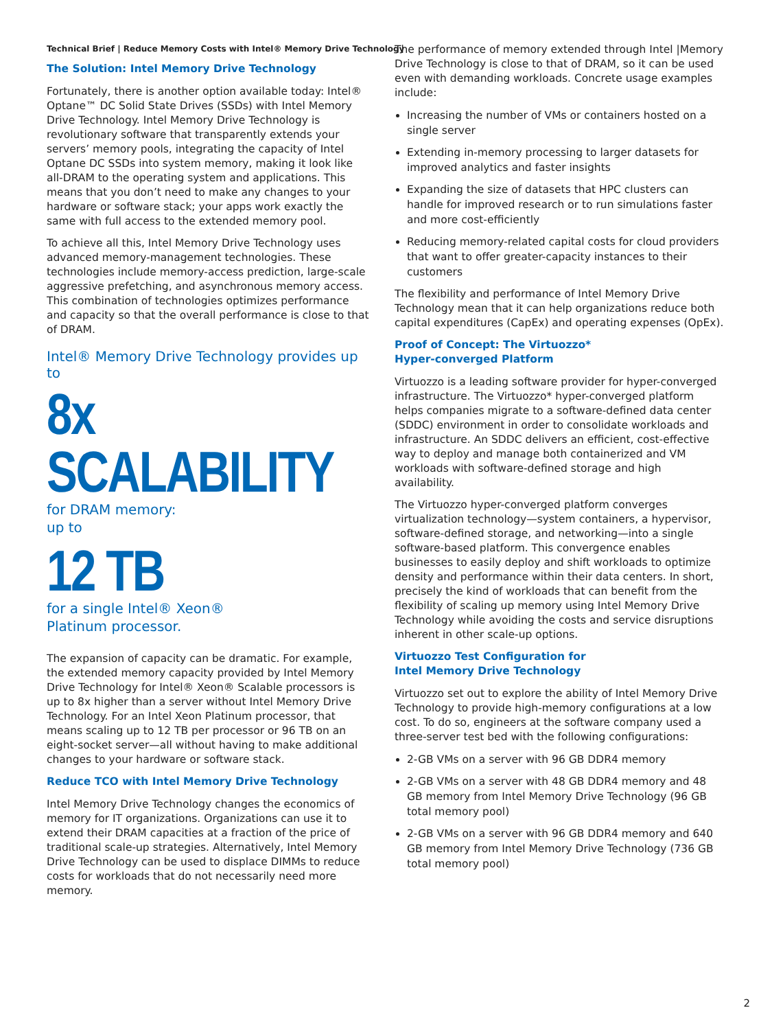Technical Brief | Reduce Memory Costs with Intel® Memory Drive Technology
The Solution: Intel Memory Drive Technology
Fortunately, there is another option available today: Intel® Optane™ DC Solid State Drives (SSDs) with Intel Memory Drive Technology. Intel Memory Drive Technology is revolutionary software that transparently extends your servers’ memory pools, integrating the capacity of Intel Optane DC SSDs into system memory, making it look like all-DRAM to the operating system and applications. This means that you don’t need to make any changes to your hardware or software stack; your apps work exactly the same with full access to the extended memory pool.
To achieve all this, Intel Memory Drive Technology uses advanced memory-management technologies. These technologies include memory-access prediction, large-scale aggressive prefetching, and asynchronous memory access. This combination of technologies optimizes performance and capacity so that the overall performance is close to that of DRAM.
Intel® Memory Drive Technology provides up to
8x SCALABILITY
for DRAM memory:
up to
12 TB
for a single Intel® Xeon®
Platinum processor.
The expansion of capacity can be dramatic. For example, the extended memory capacity provided by Intel Memory Drive Technology for Intel® Xeon® Scalable processors is up to 8x higher than a server without Intel Memory Drive Technology. For an Intel Xeon Platinum processor, that means scaling up to 12 TB per processor or 96 TB on an eight-socket server—all without having to make additional changes to your hardware or software stack.
Reduce TCO with Intel Memory Drive Technology
Intel Memory Drive Technology changes the economics of memory for IT organizations. Organizations can use it to extend their DRAM capacities at a fraction of the price of traditional scale-up strategies. Alternatively, Intel Memory Drive Technology can be used to displace DIMMs to reduce costs for workloads that do not necessarily need more memory.
The performance of memory extended through Intel |Memory Drive Technology is close to that of DRAM, so it can be used even with demanding workloads. Concrete usage examples include:
Increasing the number of VMs or containers hosted on a single server
Extending in-memory processing to larger datasets for improved analytics and faster insights
Expanding the size of datasets that HPC clusters can handle for improved research or to run simulations faster and more cost-efficiently
Reducing memory-related capital costs for cloud providers that want to offer greater-capacity instances to their customers
The flexibility and performance of Intel Memory Drive Technology mean that it can help organizations reduce both capital expenditures (CapEx) and operating expenses (OpEx).
Proof of Concept: The Virtuozzo*
Hyper-converged Platform
Virtuozzo is a leading software provider for hyper-converged infrastructure. The Virtuozzo* hyper-converged platform helps companies migrate to a software-defined data center (SDDC) environment in order to consolidate workloads and infrastructure. An SDDC delivers an efficient, cost-effective way to deploy and manage both containerized and VM workloads with software-defined storage and high availability.
The Virtuozzo hyper-converged platform converges virtualization technology—system containers, a hypervisor, software-defined storage, and networking—into a single software-based platform. This convergence enables businesses to easily deploy and shift workloads to optimize density and performance within their data centers. In short, precisely the kind of workloads that can benefit from the flexibility of scaling up memory using Intel Memory Drive Technology while avoiding the costs and service disruptions inherent in other scale-up options.
Virtuozzo Test Configuration for
Intel Memory Drive Technology
Virtuozzo set out to explore the ability of Intel Memory Drive Technology to provide high-memory configurations at a low cost. To do so, engineers at the software company used a three-server test bed with the following configurations:
2-GB VMs on a server with 96 GB DDR4 memory
2-GB VMs on a server with 48 GB DDR4 memory and 48 GB memory from Intel Memory Drive Technology (96 GB total memory pool)
2-GB VMs on a server with 96 GB DDR4 memory and 640 GB memory from Intel Memory Drive Technology (736 GB total memory pool)
2